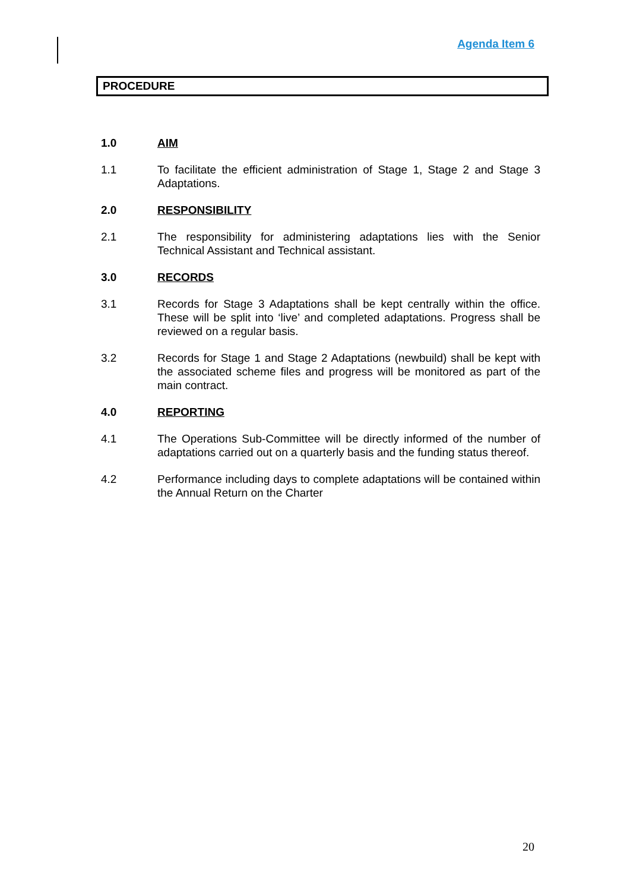Agenda Item 6
PROCEDURE
1.0 AIM
1.1 To facilitate the efficient administration of Stage 1, Stage 2 and Stage 3 Adaptations.
2.0 RESPONSIBILITY
2.1 The responsibility for administering adaptations lies with the Senior Technical Assistant and Technical assistant.
3.0 RECORDS
3.1 Records for Stage 3 Adaptations shall be kept centrally within the office. These will be split into ‘live’ and completed adaptations. Progress shall be reviewed on a regular basis.
3.2 Records for Stage 1 and Stage 2 Adaptations (newbuild) shall be kept with the associated scheme files and progress will be monitored as part of the main contract.
4.0 REPORTING
4.1 The Operations Sub-Committee will be directly informed of the number of adaptations carried out on a quarterly basis and the funding status thereof.
4.2 Performance including days to complete adaptations will be contained within the Annual Return on the Charter
20